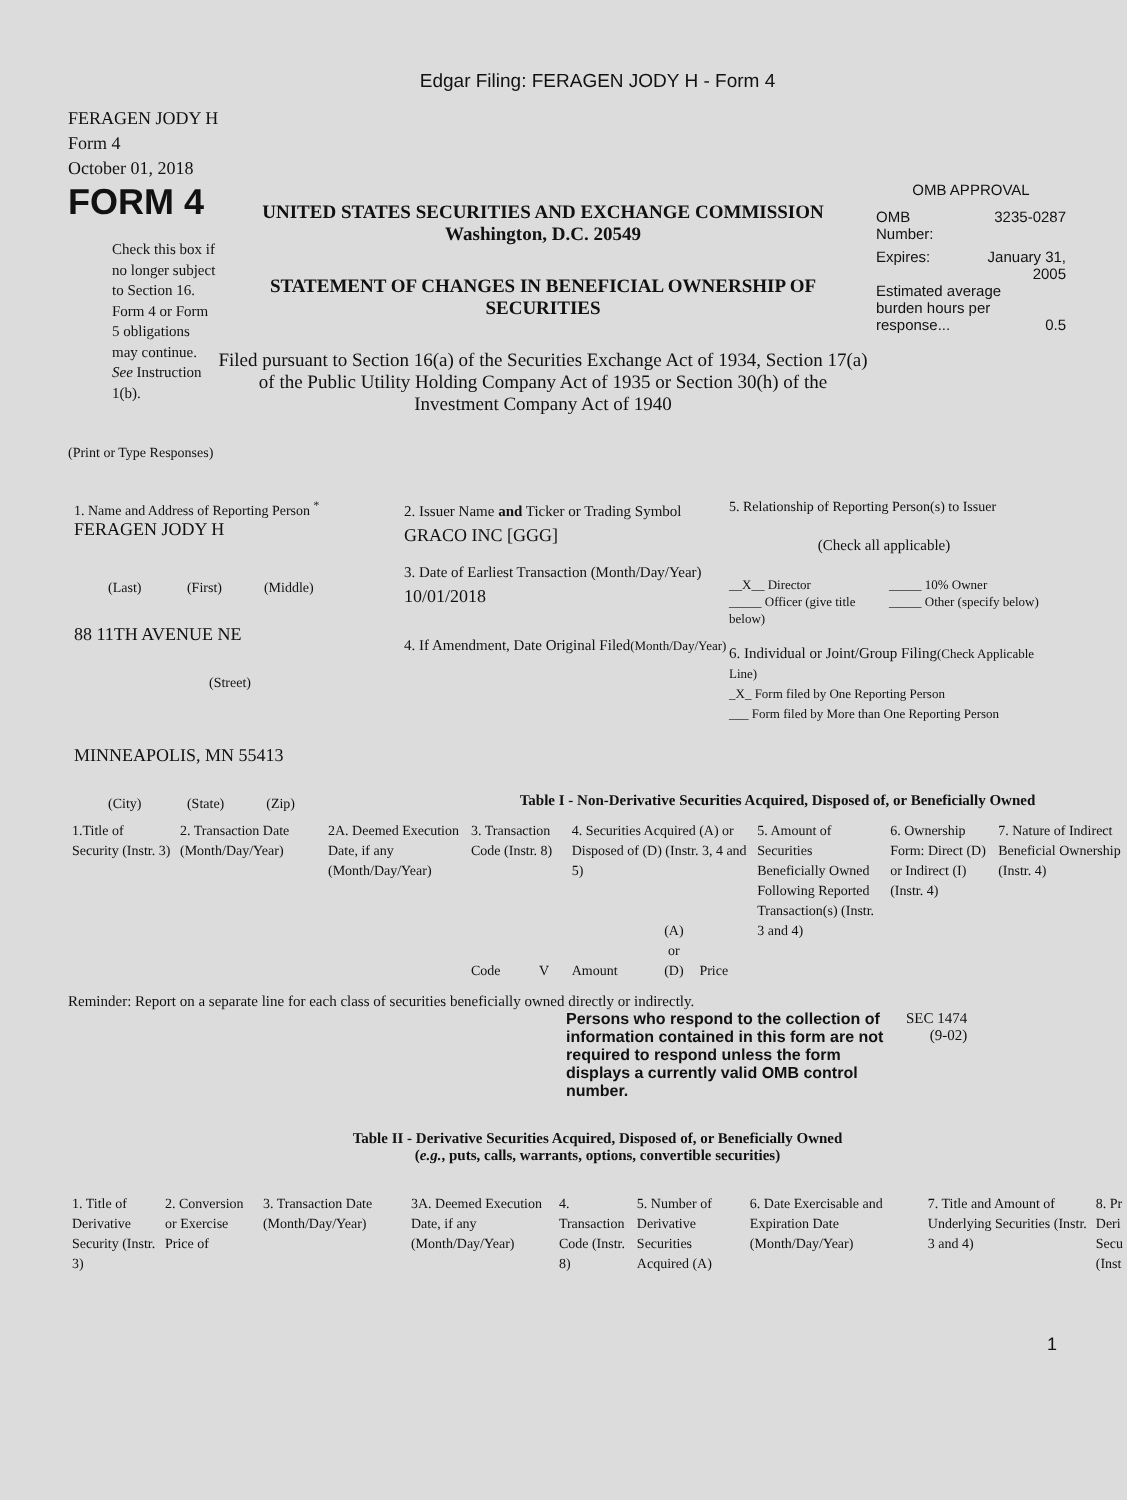Edgar Filing: FERAGEN JODY H - Form 4
FERAGEN JODY H
Form 4
October 01, 2018
FORM 4
Check this box if no longer subject to Section 16. Form 4 or Form 5 obligations may continue. See Instruction 1(b).
UNITED STATES SECURITIES AND EXCHANGE COMMISSION
Washington, D.C. 20549
STATEMENT OF CHANGES IN BENEFICIAL OWNERSHIP OF SECURITIES
Filed pursuant to Section 16(a) of the Securities Exchange Act of 1934, Section 17(a) of the Public Utility Holding Company Act of 1935 or Section 30(h) of the Investment Company Act of 1940
OMB APPROVAL
OMB
Number: 3235-0287
Expires: January 31,
2005
Estimated average burden hours per response... 0.5
(Print or Type Responses)
1. Name and Address of Reporting Person <sup>*</sup>
FERAGEN JODY H
(Last) (First) (Middle)
88 11TH AVENUE NE
(Street)
MINNEAPOLIS, MN 55413
(City) (State) (Zip)
2. Issuer Name and Ticker or Trading Symbol
GRACO INC [GGG]
3. Date of Earliest Transaction (Month/Day/Year)
10/01/2018
4. If Amendment, Date Original Filed(Month/Day/Year)
5. Relationship of Reporting Person(s) to Issuer
(Check all applicable)
__X__ Director
_____ Officer (give title below)
_____ 10% Owner
_____ Other (specify below)
6. Individual or Joint/Group Filing(Check Applicable Line)
_X_ Form filed by One Reporting Person
___ Form filed by More than One Reporting Person
Table I - Non-Derivative Securities Acquired, Disposed of, or Beneficially Owned
| 1.Title of Security (Instr. 3) | 2. Transaction Date (Month/Day/Year) | 2A. Deemed Execution Date, if any (Month/Day/Year) | 3. Transaction Code (Instr. 8) | | 4. Securities Acquired (A) or Disposed of (D) (Instr. 3, 4 and 5) | | | 5. Amount of Securities Beneficially Owned Following Reported Transaction(s) (Instr. 3 and 4) | 6. Ownership Form: Direct (D) or Indirect (I) (Instr. 4) | 7. Nature of Indirect Beneficial Ownership (Instr. 4) |
| | | | Code | V | Amount | (A) or (D) | Price | | | |
Reminder: Report on a separate line for each class of securities beneficially owned directly or indirectly.
Persons who respond to the collection of information contained in this form are not required to respond unless the form displays a currently valid OMB control number.
SEC 1474
(9-02)
Table II - Derivative Securities Acquired, Disposed of, or Beneficially Owned
(e.g., puts, calls, warrants, options, convertible securities)
| 1. Title of Derivative Security (Instr. 3) | 2. Conversion or Exercise Price of | 3. Transaction Date (Month/Day/Year) | 3A. Deemed Execution Date, if any (Month/Day/Year) | 4. Transaction Code (Instr. 8) | 5. Number of Derivative Securities Acquired (A) | 6. Date Exercisable and Expiration Date (Month/Day/Year) | 7. Title and Amount of Underlying Securities (Instr. 3 and 4) | 8. Pr Deri Secu (Inst |
1